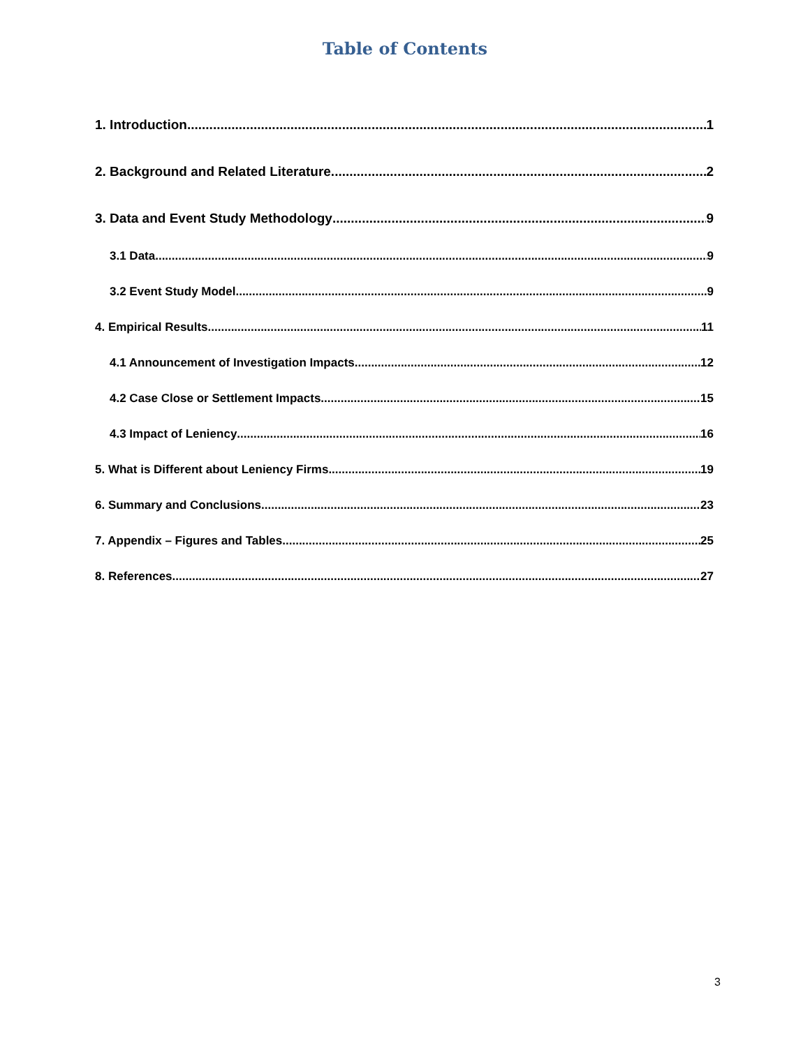Table of Contents
1. Introduction 1
2. Background and Related Literature 2
3. Data and Event Study Methodology 9
3.1 Data 9
3.2 Event Study Model 9
4. Empirical Results 11
4.1 Announcement of Investigation Impacts 12
4.2 Case Close or Settlement Impacts 15
4.3 Impact of Leniency 16
5. What is Different about Leniency Firms 19
6. Summary and Conclusions 23
7. Appendix – Figures and Tables 25
8. References 27
3